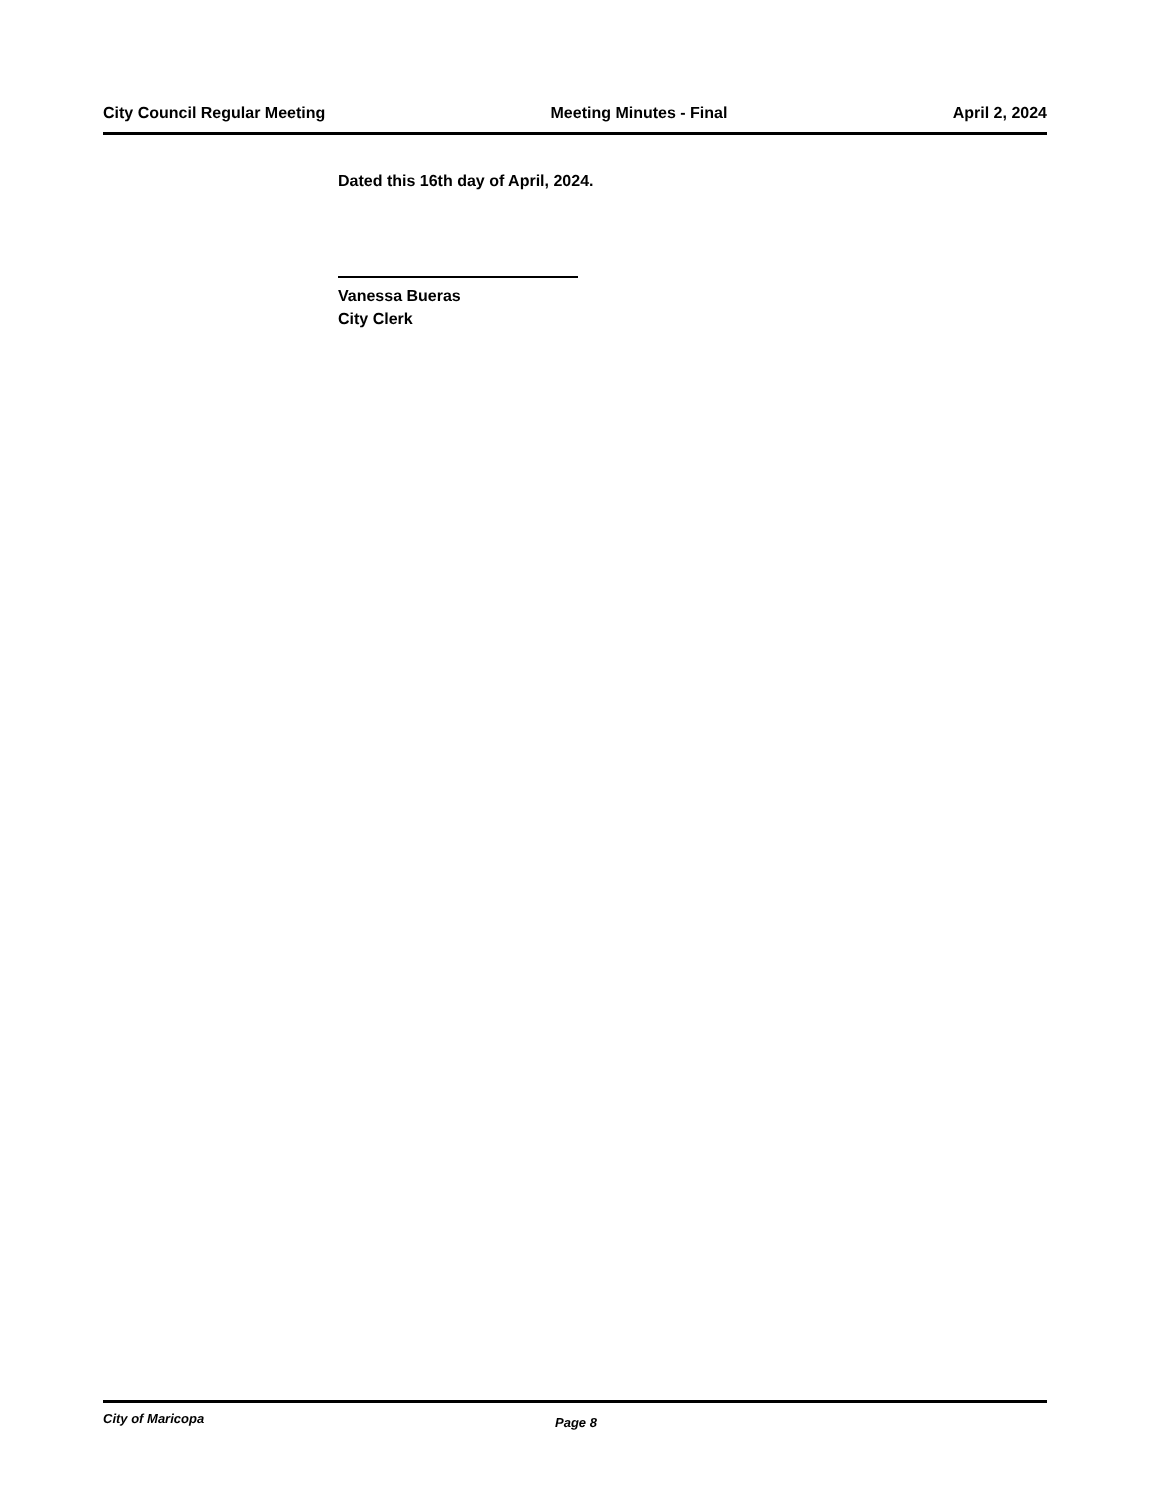City Council Regular Meeting Meeting Minutes - Final April 2, 2024
Dated this 16th day of April, 2024.
Vanessa Bueras
City Clerk
City of Maricopa Page 8